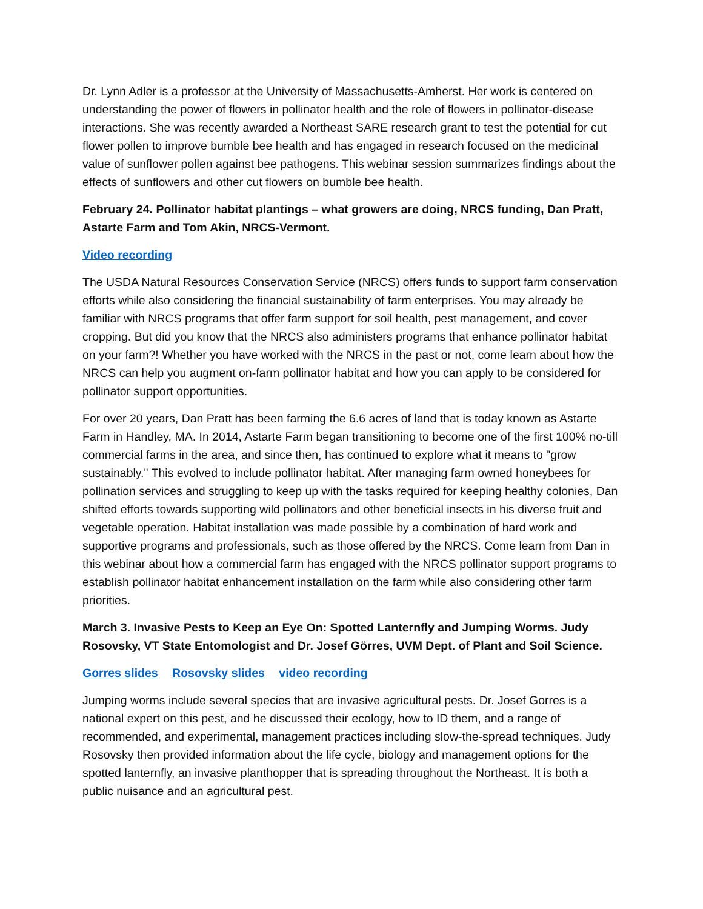Dr. Lynn Adler is a professor at the University of Massachusetts-Amherst. Her work is centered on understanding the power of flowers in pollinator health and the role of flowers in pollinator-disease interactions. She was recently awarded a Northeast SARE research grant to test the potential for cut flower pollen to improve bumble bee health and has engaged in research focused on the medicinal value of sunflower pollen against bee pathogens. This webinar session summarizes findings about the effects of sunflowers and other cut flowers on bumble bee health.
February 24. Pollinator habitat plantings – what growers are doing, NRCS funding, Dan Pratt, Astarte Farm and Tom Akin, NRCS-Vermont.
Video recording
The USDA Natural Resources Conservation Service (NRCS) offers funds to support farm conservation efforts while also considering the financial sustainability of farm enterprises. You may already be familiar with NRCS programs that offer farm support for soil health, pest management, and cover cropping. But did you know that the NRCS also administers programs that enhance pollinator habitat on your farm?! Whether you have worked with the NRCS in the past or not, come learn about how the NRCS can help you augment on-farm pollinator habitat and how you can apply to be considered for pollinator support opportunities.
For over 20 years, Dan Pratt has been farming the 6.6 acres of land that is today known as Astarte Farm in Handley, MA. In 2014, Astarte Farm began transitioning to become one of the first 100% no-till commercial farms in the area, and since then, has continued to explore what it means to "grow sustainably." This evolved to include pollinator habitat. After managing farm owned honeybees for pollination services and struggling to keep up with the tasks required for keeping healthy colonies, Dan shifted efforts towards supporting wild pollinators and other beneficial insects in his diverse fruit and vegetable operation. Habitat installation was made possible by a combination of hard work and supportive programs and professionals, such as those offered by the NRCS. Come learn from Dan in this webinar about how a commercial farm has engaged with the NRCS pollinator support programs to establish pollinator habitat enhancement installation on the farm while also considering other farm priorities.
March 3. Invasive Pests to Keep an Eye On: Spotted Lanternfly and Jumping Worms. Judy Rosovsky, VT State Entomologist and Dr. Josef Görres, UVM Dept. of Plant and Soil Science.
Gorres slides Rosovsky slides video recording
Jumping worms include several species that are invasive agricultural pests. Dr. Josef Gorres is a national expert on this pest, and he discussed their ecology, how to ID them, and a range of recommended, and experimental, management practices including slow-the-spread techniques. Judy Rosovsky then provided information about the life cycle, biology and management options for the spotted lanternfly, an invasive planthopper that is spreading throughout the Northeast. It is both a public nuisance and an agricultural pest.